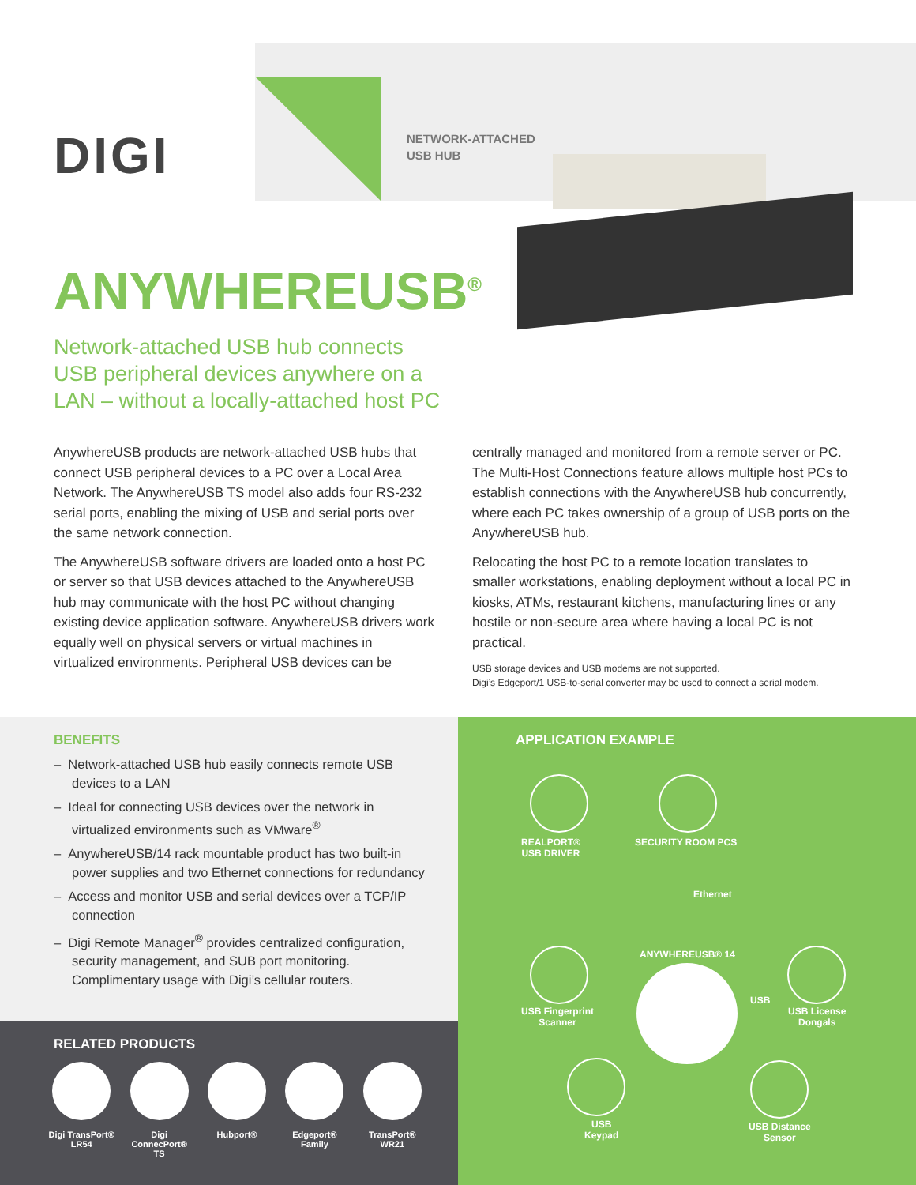DIGI
NETWORK-ATTACHED
USB HUB
ANYWHEREUSB<sup>®</sup>
Network-attached USB hub connects USB peripheral devices anywhere on a LAN – without a locally-attached host PC
AnywhereUSB products are network-attached USB hubs that connect USB peripheral devices to a PC over a Local Area Network. The AnywhereUSB TS model also adds four RS-232 serial ports, enabling the mixing of USB and serial ports over the same network connection.
The AnywhereUSB software drivers are loaded onto a host PC or server so that USB devices attached to the AnywhereUSB hub may communicate with the host PC without changing existing device application software. AnywhereUSB drivers work equally well on physical servers or virtual machines in virtualized environments. Peripheral USB devices can be
centrally managed and monitored from a remote server or PC. The Multi-Host Connections feature allows multiple host PCs to establish connections with the AnywhereUSB hub concurrently, where each PC takes ownership of a group of USB ports on the AnywhereUSB hub.
Relocating the host PC to a remote location translates to smaller workstations, enabling deployment without a local PC in kiosks, ATMs, restaurant kitchens, manufacturing lines or any hostile or non-secure area where having a local PC is not practical.
USB storage devices and USB modems are not supported.
Digi’s Edgeport/1 USB-to-serial converter may be used to connect a serial modem.
BENEFITS
– Network-attached USB hub easily connects remote USB devices to a LAN
– Ideal for connecting USB devices over the network in virtualized environments such as VMware<sup>®</sup>
– AnywhereUSB/14 rack mountable product has two built-in power supplies and two Ethernet connections for redundancy
– Access and monitor USB and serial devices over a TCP/IP connection
– Digi Remote Manager<sup>®</sup> provides centralized configuration, security management, and SUB port monitoring. Complimentary usage with Digi’s cellular routers.
RELATED PRODUCTS
Digi TransPort® LR54
Digi ConnecPort® TS
Hubport® Edgeport® Family
TransPort® WR21
APPLICATION EXAMPLE
REALPORT®
USB DRIVER
SECURITY ROOM PCS
Ethernet
ANYWHEREUSB® 14
USB Fingerprint
Scanner
USB
USB License
Dongals
USB
Keypad
USB Distance
Sensor